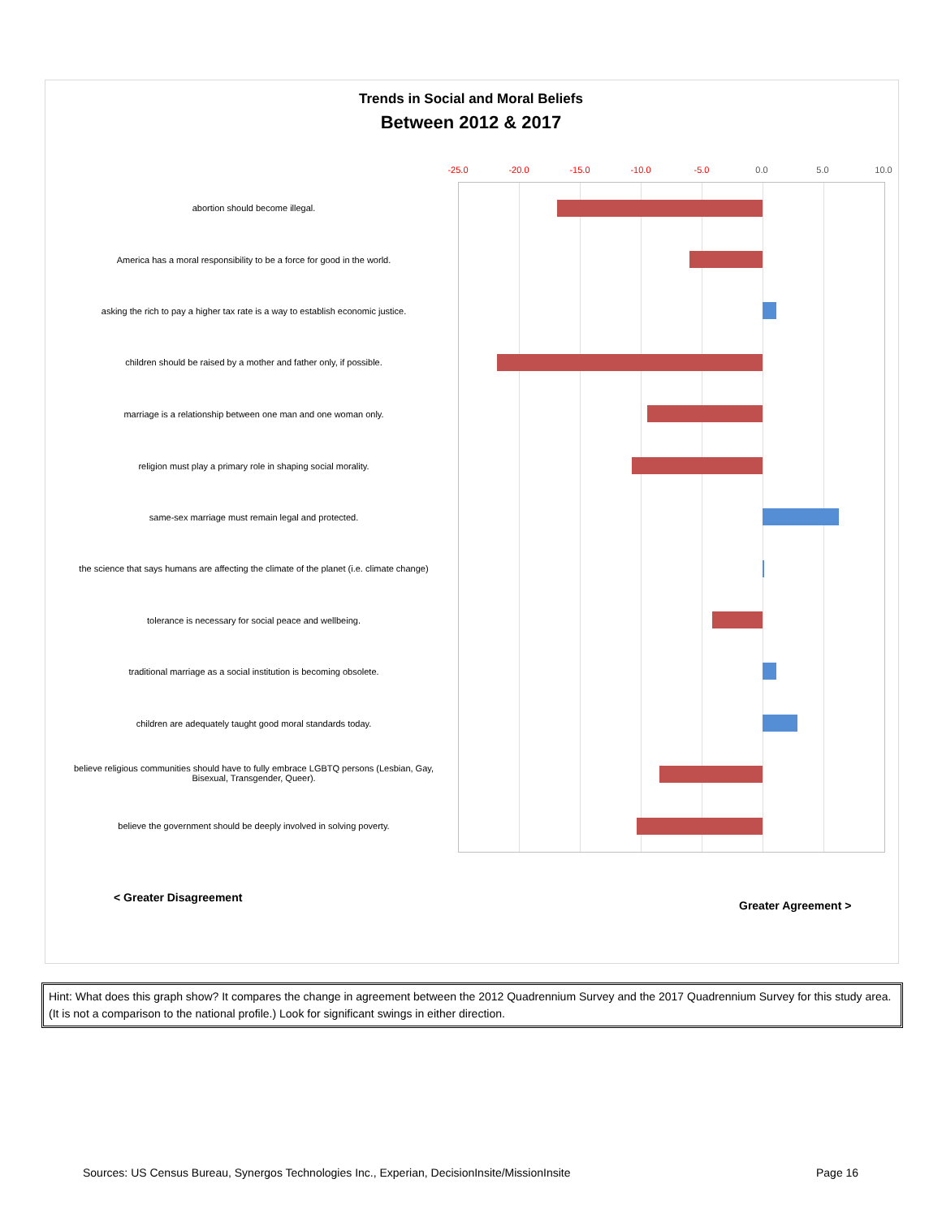Trends in Social and Moral Beliefs
Between 2012 & 2017
-25.0 -20.0 -15.0 -10.0 -5.0 0.0 5.0 10.0
abortion should become illegal.
America has a moral responsibility to be a force for good in the world.
asking the rich to pay a higher tax rate is a way to establish economic justice.
children should be raised by a mother and father only, if possible.
marriage is a relationship between one man and one woman only.
religion must play a primary role in shaping social morality.
same-sex marriage must remain legal and protected.
the science that says humans are affecting the climate of the planet (i.e. climate change)
tolerance is necessary for social peace and wellbeing.
traditional marriage as a social institution is becoming obsolete.
children are adequately taught good moral standards today.
believe religious communities should have to fully embrace LGBTQ persons (Lesbian, Gay, Bisexual, Transgender, Queer).
believe the government should be deeply involved in solving poverty.
< Greater Disagreement
Greater Agreement >
Hint: What does this graph show? It compares the change in agreement between the 2012 Quadrennium Survey and the 2017 Quadrennium Survey for this study area. (It is not a comparison to the national profile.) Look for significant swings in either direction.
Sources: US Census Bureau, Synergos Technologies Inc., Experian, DecisionInsite/MissionInsite
Page 16